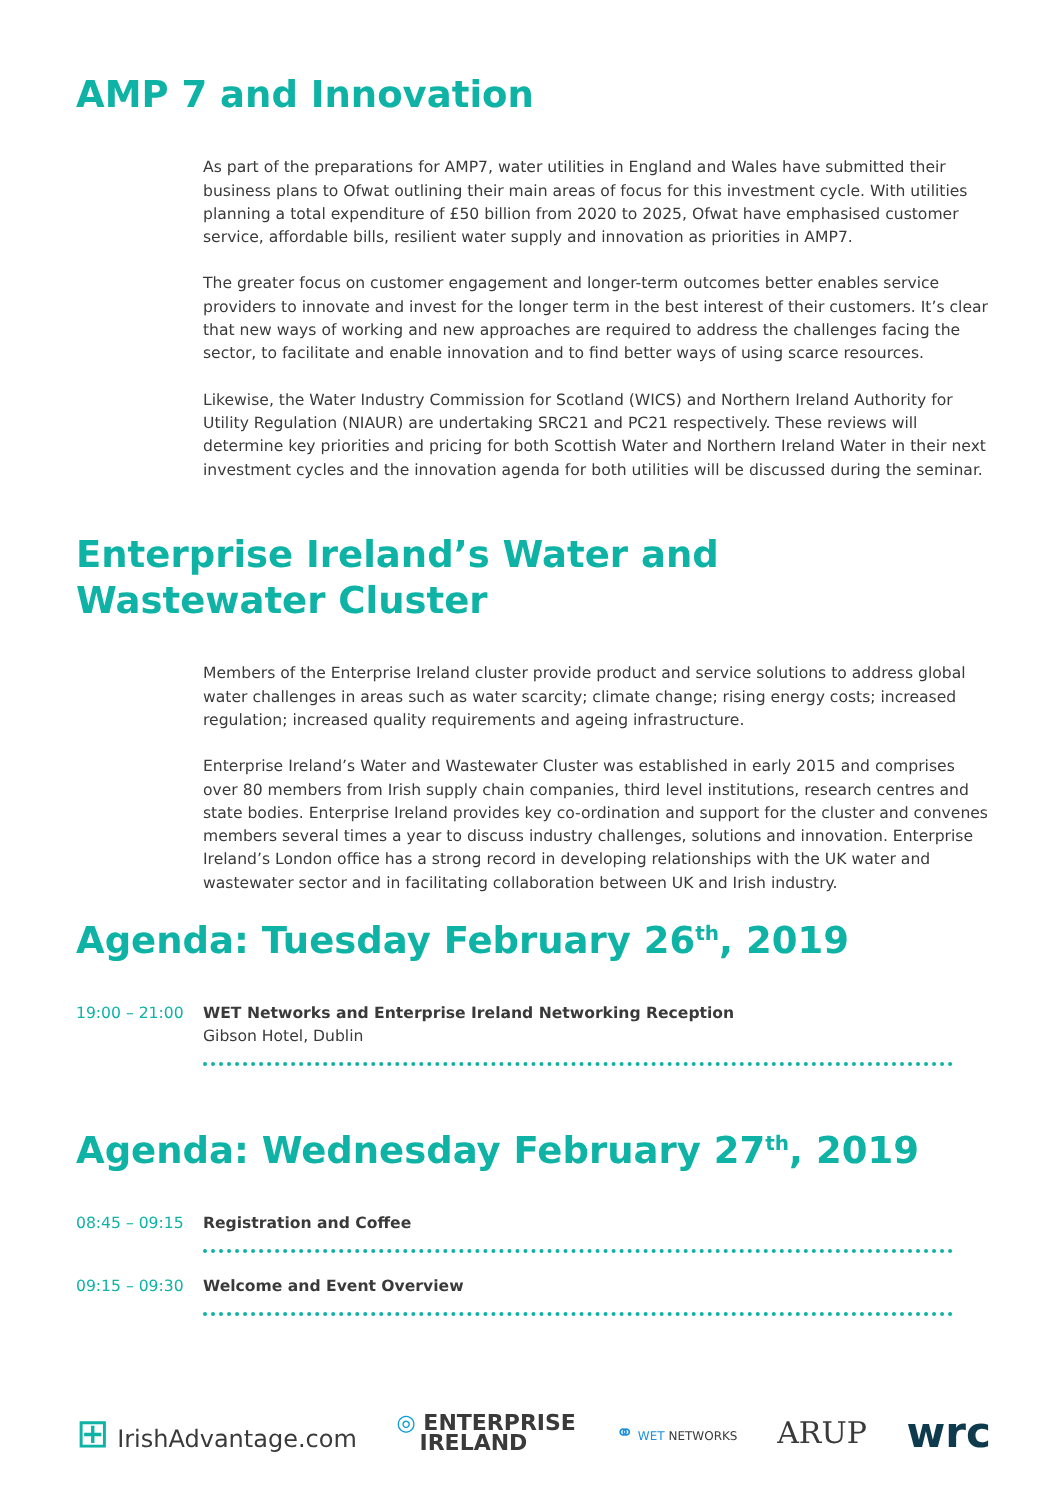AMP 7 and Innovation
As part of the preparations for AMP7, water utilities in England and Wales have submitted their business plans to Ofwat outlining their main areas of focus for this investment cycle. With utilities planning a total expenditure of £50 billion from 2020 to 2025, Ofwat have emphasised customer service, affordable bills, resilient water supply and innovation as priorities in AMP7.
The greater focus on customer engagement and longer-term outcomes better enables service providers to innovate and invest for the longer term in the best interest of their customers. It’s clear that new ways of working and new approaches are required to address the challenges facing the sector, to facilitate and enable innovation and to find better ways of using scarce resources.
Likewise, the Water Industry Commission for Scotland (WICS) and Northern Ireland Authority for Utility Regulation (NIAUR) are undertaking SRC21 and PC21 respectively. These reviews will determine key priorities and pricing for both Scottish Water and Northern Ireland Water in their next investment cycles and the innovation agenda for both utilities will be discussed during the seminar.
Enterprise Ireland’s Water and
Wastewater Cluster
Members of the Enterprise Ireland cluster provide product and service solutions to address global water challenges in areas such as water scarcity; climate change; rising energy costs; increased regulation; increased quality requirements and ageing infrastructure.
Enterprise Ireland’s Water and Wastewater Cluster was established in early 2015 and comprises over 80 members from Irish supply chain companies, third level institutions, research centres and state bodies. Enterprise Ireland provides key co-ordination and support for the cluster and convenes members several times a year to discuss industry challenges, solutions and innovation. Enterprise Ireland’s London office has a strong record in developing relationships with the UK water and wastewater sector and in facilitating collaboration between UK and Irish industry.
Agenda: Tuesday February 26<sup>th</sup>, 2019
19:00 – 21:00 WET Networks and Enterprise Ireland Networking Reception
Gibson Hotel, Dublin
Agenda: Wednesday February 27<sup>th</sup>, 2019
08:45 – 09:15 Registration and Coffee
09:15 – 09:30 Welcome and Event Overview
⊞ IrishAdvantage.com ◎ ENTERPRISE
IRELAND ⚭ WET NETWORKS ARUP wrc